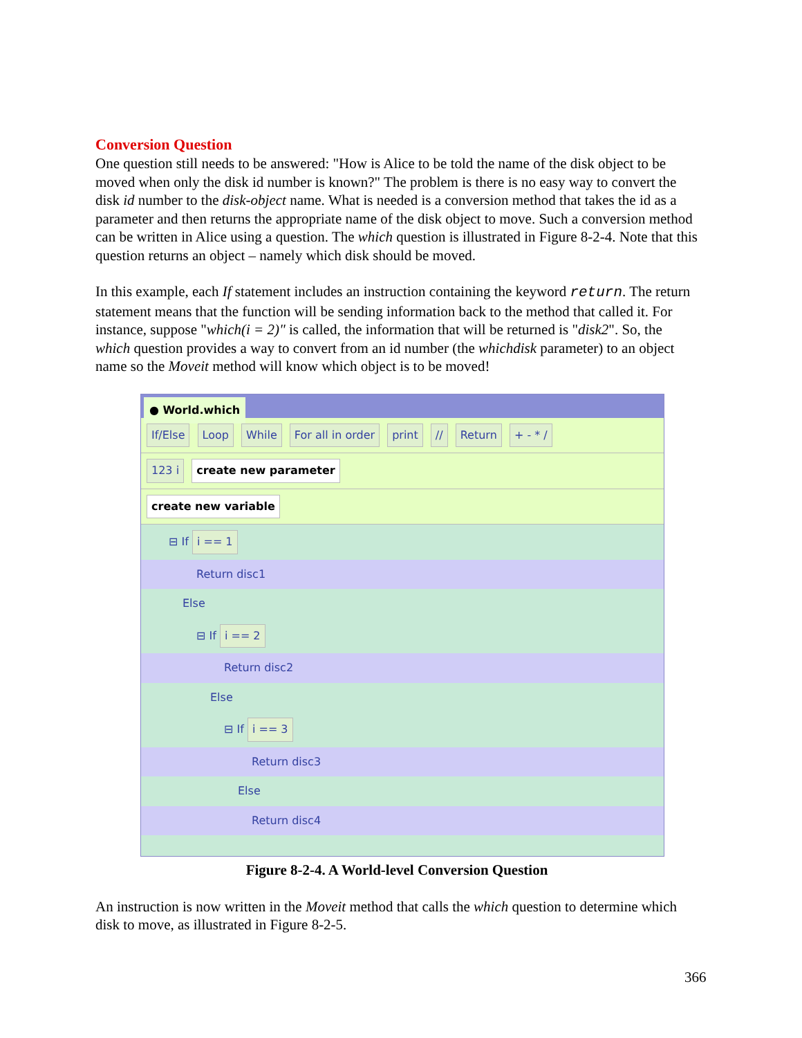Conversion Question
One question still needs to be answered: "How is Alice to be told the name of the disk object to be moved when only the disk id number is known?" The problem is there is no easy way to convert the disk id number to the disk-object name. What is needed is a conversion method that takes the id as a parameter and then returns the appropriate name of the disk object to move. Such a conversion method can be written in Alice using a question. The which question is illustrated in Figure 8-2-4. Note that this question returns an object – namely which disk should be moved.
In this example, each If statement includes an instruction containing the keyword return. The return statement means that the function will be sending information back to the method that called it. For instance, suppose "which(i = 2)" is called, the information that will be returned is "disk2". So, the which question provides a way to convert from an id number (the whichdisk parameter) to an object name so the Moveit method will know which object is to be moved!
● World.which
If/Else Loop While For all in order print // Return + - * /
123 i create new parameter
create new variable
⊟ If i == 1
Return disc1
Else
⊟ If i == 2
Return disc2
Else
⊟ If i == 3
Return disc3
Else
Return disc4
Figure 8-2-4. A World-level Conversion Question
An instruction is now written in the Moveit method that calls the which question to determine which disk to move, as illustrated in Figure 8-2-5.
366